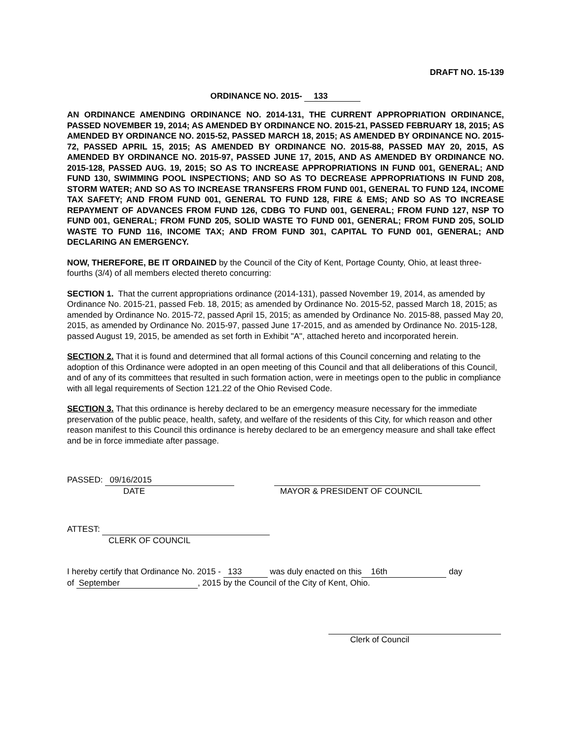DRAFT NO. 15-139
ORDINANCE NO. 2015- 133
AN ORDINANCE AMENDING ORDINANCE NO. 2014-131, THE CURRENT APPROPRIATION ORDINANCE, PASSED NOVEMBER 19, 2014; AS AMENDED BY ORDINANCE NO. 2015-21, PASSED FEBRUARY 18, 2015; AS AMENDED BY ORDINANCE NO. 2015-52, PASSED MARCH 18, 2015; AS AMENDED BY ORDINANCE NO. 2015-72, PASSED APRIL 15, 2015; AS AMENDED BY ORDINANCE NO. 2015-88, PASSED MAY 20, 2015, AS AMENDED BY ORDINANCE NO. 2015-97, PASSED JUNE 17, 2015, AND AS AMENDED BY ORDINANCE NO. 2015-128, PASSED AUG. 19, 2015; SO AS TO INCREASE APPROPRIATIONS IN FUND 001, GENERAL; AND FUND 130, SWIMMING POOL INSPECTIONS; AND SO AS TO DECREASE APPROPRIATIONS IN FUND 208, STORM WATER; AND SO AS TO INCREASE TRANSFERS FROM FUND 001, GENERAL TO FUND 124, INCOME TAX SAFETY; AND FROM FUND 001, GENERAL TO FUND 128, FIRE & EMS; AND SO AS TO INCREASE REPAYMENT OF ADVANCES FROM FUND 126, CDBG TO FUND 001, GENERAL; FROM FUND 127, NSP TO FUND 001, GENERAL; FROM FUND 205, SOLID WASTE TO FUND 001, GENERAL; FROM FUND 205, SOLID WASTE TO FUND 116, INCOME TAX; AND FROM FUND 301, CAPITAL TO FUND 001, GENERAL; AND DECLARING AN EMERGENCY.
NOW, THEREFORE, BE IT ORDAINED by the Council of the City of Kent, Portage County, Ohio, at least three-fourths (3/4) of all members elected thereto concurring:
SECTION 1. That the current appropriations ordinance (2014-131), passed November 19, 2014, as amended by Ordinance No. 2015-21, passed Feb. 18, 2015; as amended by Ordinance No. 2015-52, passed March 18, 2015; as amended by Ordinance No. 2015-72, passed April 15, 2015; as amended by Ordinance No. 2015-88, passed May 20, 2015, as amended by Ordinance No. 2015-97, passed June 17-2015, and as amended by Ordinance No. 2015-128, passed August 19, 2015, be amended as set forth in Exhibit "A", attached hereto and incorporated herein.
SECTION 2. That it is found and determined that all formal actions of this Council concerning and relating to the adoption of this Ordinance were adopted in an open meeting of this Council and that all deliberations of this Council, and of any of its committees that resulted in such formation action, were in meetings open to the public in compliance with all legal requirements of Section 121.22 of the Ohio Revised Code.
SECTION 3. That this ordinance is hereby declared to be an emergency measure necessary for the immediate preservation of the public peace, health, safety, and welfare of the residents of this City, for which reason and other reason manifest to this Council this ordinance is hereby declared to be an emergency measure and shall take effect and be in force immediate after passage.
PASSED: 09/16/2015
DATE
MAYOR & PRESIDENT OF COUNCIL
ATTEST:
CLERK OF COUNCIL
I hereby certify that Ordinance No. 2015 - 133 was duly enacted on this 16th day
of September, 2015 by the Council of the City of Kent, Ohio.
Clerk of Council